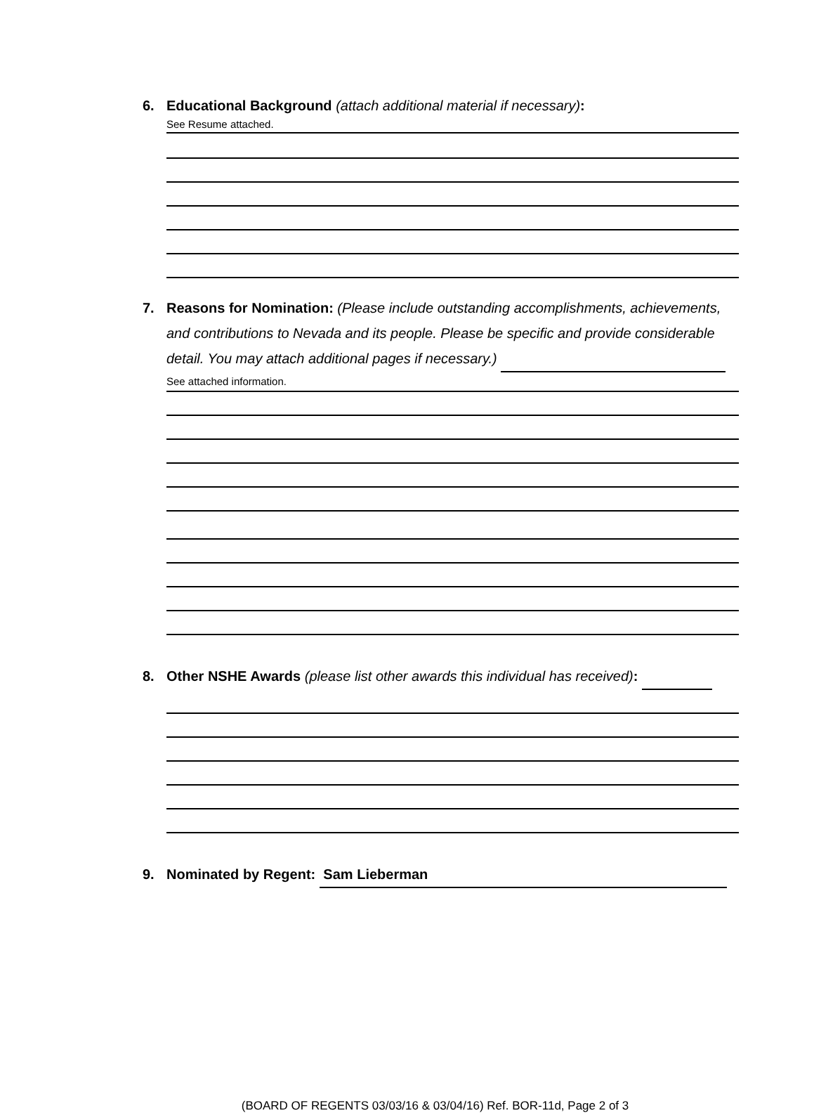6. Educational Background (attach additional material if necessary):
See Resume attached.
7. Reasons for Nomination: (Please include outstanding accomplishments, achievements, and contributions to Nevada and its people. Please be specific and provide considerable detail. You may attach additional pages if necessary.)
See attached information.
8. Other NSHE Awards (please list other awards this individual has received):
9. Nominated by Regent: Sam Lieberman
(BOARD OF REGENTS 03/03/16 & 03/04/16) Ref. BOR-11d, Page 2 of 3